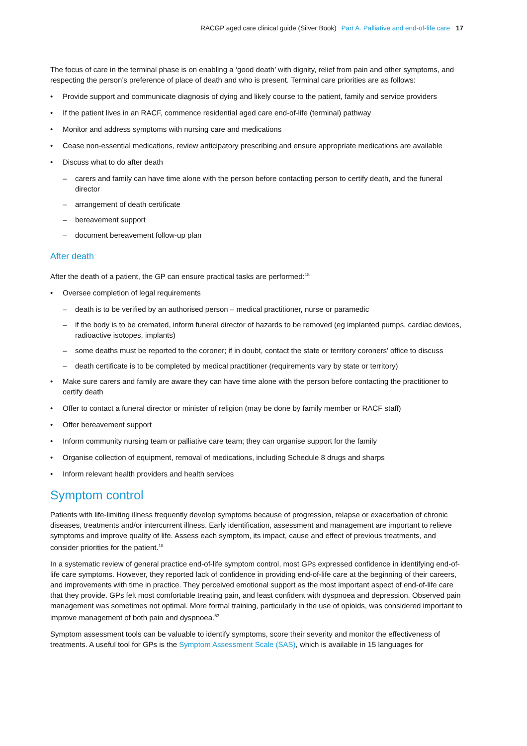RACGP aged care clinical guide (Silver Book) Part A. Palliative and end-of-life care 17
The focus of care in the terminal phase is on enabling a ‘good death’ with dignity, relief from pain and other symptoms, and respecting the person’s preference of place of death and who is present. Terminal care priorities are as follows:
Provide support and communicate diagnosis of dying and likely course to the patient, family and service providers
If the patient lives in an RACF, commence residential aged care end-of-life (terminal) pathway
Monitor and address symptoms with nursing care and medications
Cease non-essential medications, review anticipatory prescribing and ensure appropriate medications are available
Discuss what to do after death
carers and family can have time alone with the person before contacting person to certify death, and the funeral director
arrangement of death certificate
bereavement support
document bereavement follow-up plan
After death
After the death of a patient, the GP can ensure practical tasks are performed:<sup>18</sup>
Oversee completion of legal requirements
death is to be verified by an authorised person – medical practitioner, nurse or paramedic
if the body is to be cremated, inform funeral director of hazards to be removed (eg implanted pumps, cardiac devices, radioactive isotopes, implants)
some deaths must be reported to the coroner; if in doubt, contact the state or territory coroners’ office to discuss
death certificate is to be completed by medical practitioner (requirements vary by state or territory)
Make sure carers and family are aware they can have time alone with the person before contacting the practitioner to certify death
Offer to contact a funeral director or minister of religion (may be done by family member or RACF staff)
Offer bereavement support
Inform community nursing team or palliative care team; they can organise support for the family
Organise collection of equipment, removal of medications, including Schedule 8 drugs and sharps
Inform relevant health providers and health services
Symptom control
Patients with life-limiting illness frequently develop symptoms because of progression, relapse or exacerbation of chronic diseases, treatments and/or intercurrent illness. Early identification, assessment and management are important to relieve symptoms and improve quality of life. Assess each symptom, its impact, cause and effect of previous treatments, and consider priorities for the patient.<sup>18</sup>
In a systematic review of general practice end-of-life symptom control, most GPs expressed confidence in identifying end-of-life care symptoms. However, they reported lack of confidence in providing end-of-life care at the beginning of their careers, and improvements with time in practice. They perceived emotional support as the most important aspect of end-of-life care that they provide. GPs felt most comfortable treating pain, and least confident with dyspnoea and depression. Observed pain management was sometimes not optimal. More formal training, particularly in the use of opioids, was considered important to improve management of both pain and dyspnoea.<sup>53</sup>
Symptom assessment tools can be valuable to identify symptoms, score their severity and monitor the effectiveness of treatments. A useful tool for GPs is the Symptom Assessment Scale (SAS), which is available in 15 languages for